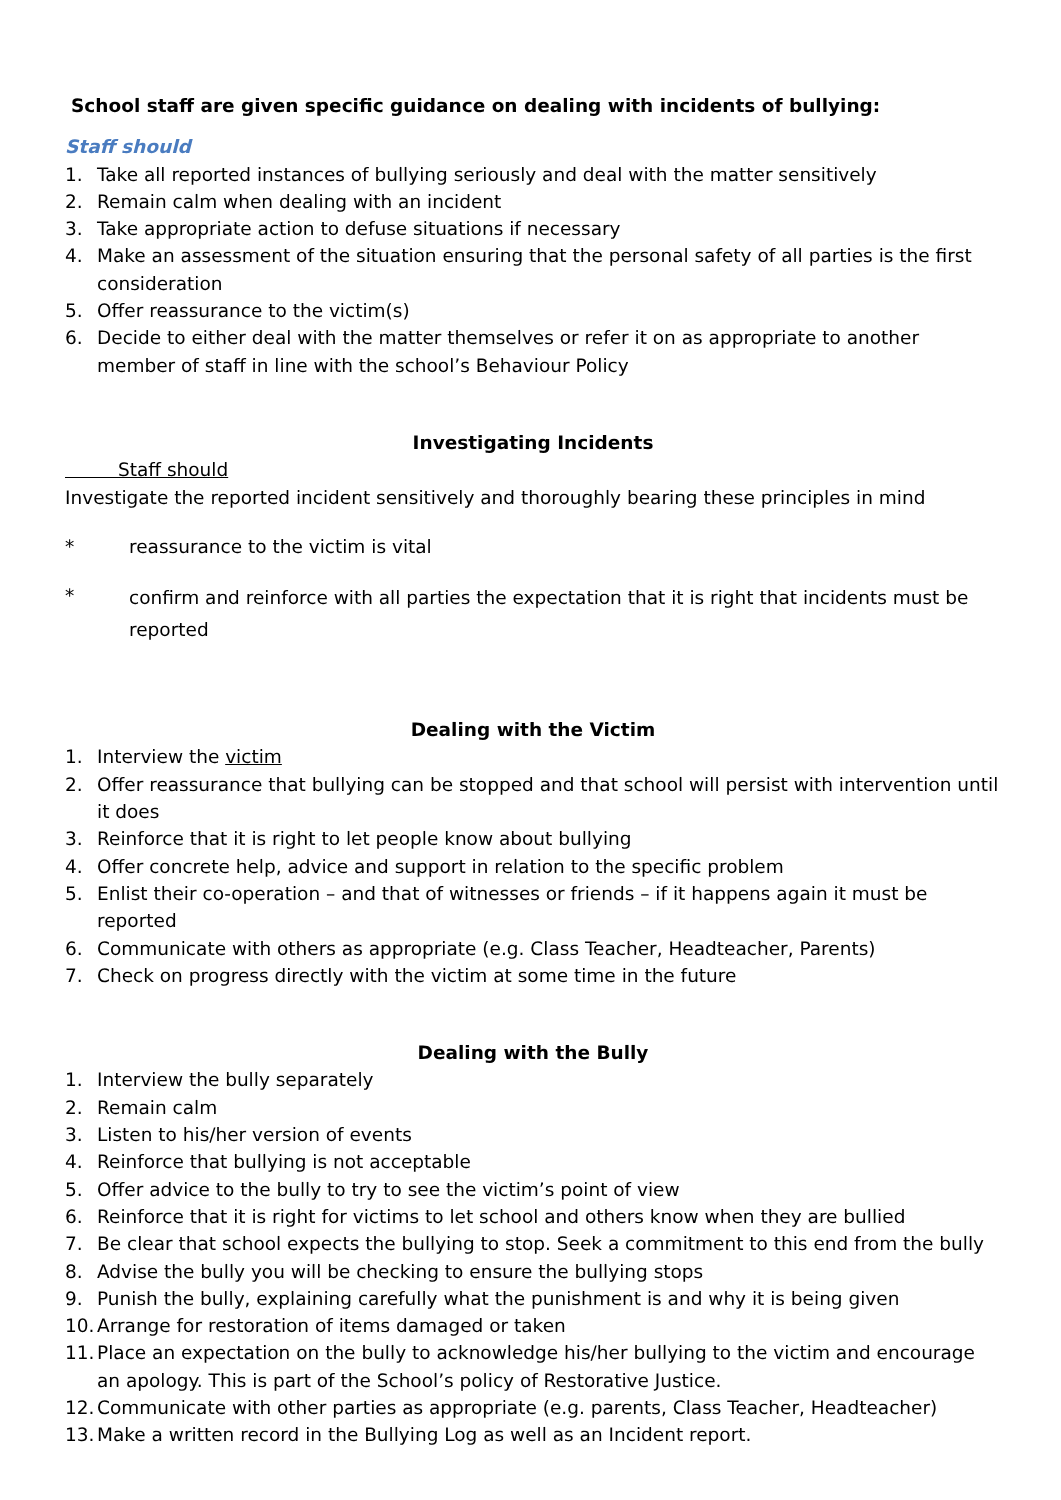School staff are given specific guidance on dealing with incidents of bullying:
Staff should
1. Take all reported instances of bullying seriously and deal with the matter sensitively
2. Remain calm when dealing with an incident
3. Take appropriate action to defuse situations if necessary
4. Make an assessment of the situation ensuring that the personal safety of all parties is the first consideration
5. Offer reassurance to the victim(s)
6. Decide to either deal with the matter themselves or refer it on as appropriate to another member of staff in line with the school’s Behaviour Policy
Investigating Incidents
Staff should
Investigate the reported incident sensitively and thoroughly bearing these principles in mind
* reassurance to the victim is vital
* confirm and reinforce with all parties the expectation that it is right that incidents must be reported
Dealing with the Victim
1. Interview the victim
2. Offer reassurance that bullying can be stopped and that school will persist with intervention until it does
3. Reinforce that it is right to let people know about bullying
4. Offer concrete help, advice and support in relation to the specific problem
5. Enlist their co-operation – and that of witnesses or friends – if it happens again it must be reported
6. Communicate with others as appropriate (e.g. Class Teacher, Headteacher, Parents)
7. Check on progress directly with the victim at some time in the future
Dealing with the Bully
1. Interview the bully separately
2. Remain calm
3. Listen to his/her version of events
4. Reinforce that bullying is not acceptable
5. Offer advice to the bully to try to see the victim’s point of view
6. Reinforce that it is right for victims to let school and others know when they are bullied
7. Be clear that school expects the bullying to stop. Seek a commitment to this end from the bully
8. Advise the bully you will be checking to ensure the bullying stops
9. Punish the bully, explaining carefully what the punishment is and why it is being given
10. Arrange for restoration of items damaged or taken
11. Place an expectation on the bully to acknowledge his/her bullying to the victim and encourage an apology. This is part of the School’s policy of Restorative Justice.
12. Communicate with other parties as appropriate (e.g. parents, Class Teacher, Headteacher)
13. Make a written record in the Bullying Log as well as an Incident report.